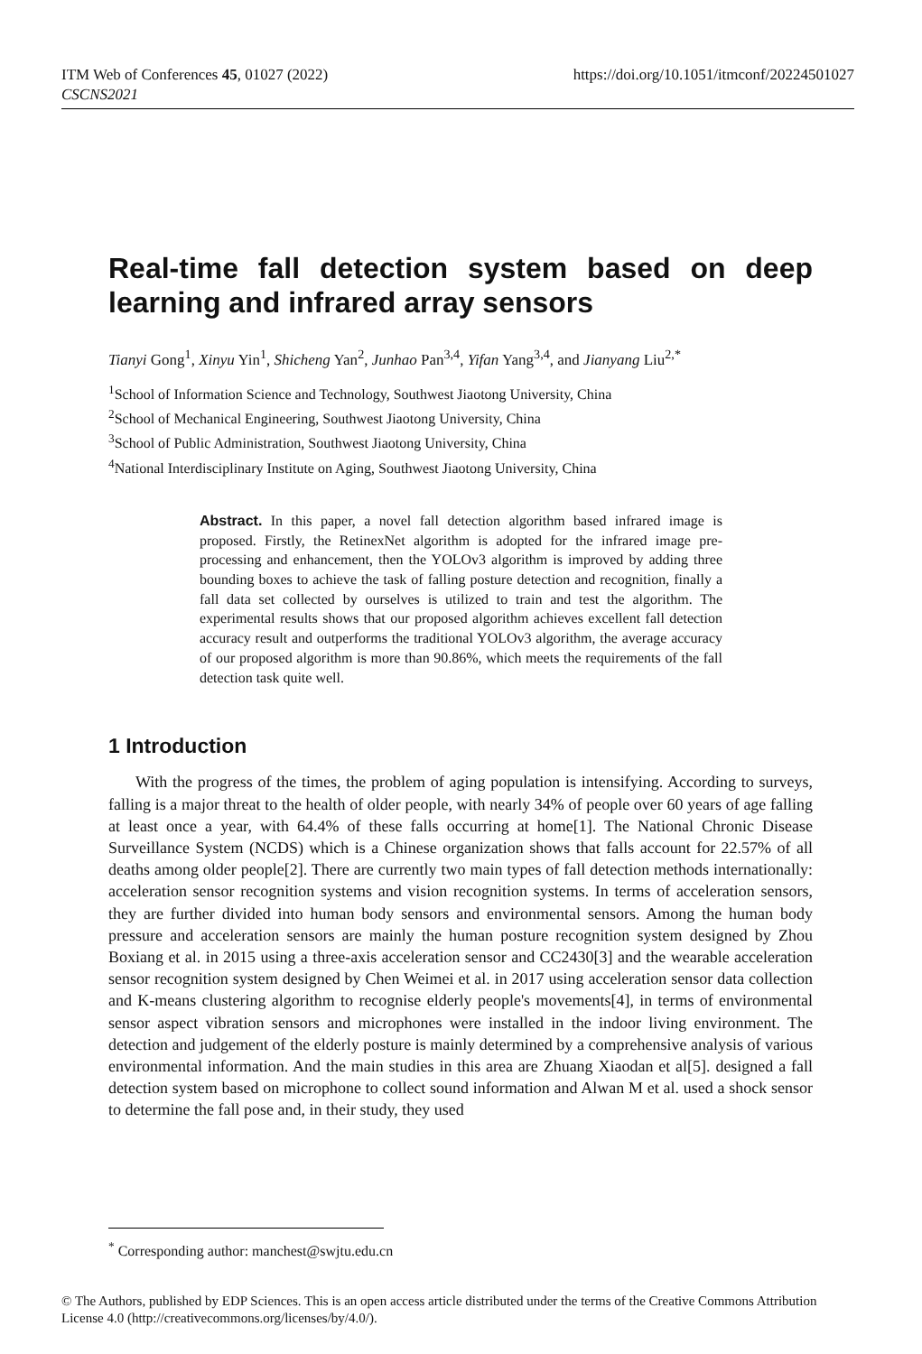ITM Web of Conferences 45, 01027 (2022)
CSCNS2021
https://doi.org/10.1051/itmconf/20224501027
Real-time fall detection system based on deep learning and infrared array sensors
Tianyi Gong<sup>1</sup>, Xinyu Yin<sup>1</sup>, Shicheng Yan<sup>2</sup>, Junhao Pan<sup>3,4</sup>, Yifan Yang<sup>3,4</sup>, and Jianyang Liu<sup>2,*</sup>
<sup>1</sup> School of Information Science and Technology, Southwest Jiaotong University, China
<sup>2</sup> School of Mechanical Engineering, Southwest Jiaotong University, China
<sup>3</sup> School of Public Administration, Southwest Jiaotong University, China
<sup>4</sup> National Interdisciplinary Institute on Aging, Southwest Jiaotong University, China
Abstract. In this paper, a novel fall detection algorithm based infrared image is proposed. Firstly, the RetinexNet algorithm is adopted for the infrared image pre-processing and enhancement, then the YOLOv3 algorithm is improved by adding three bounding boxes to achieve the task of falling posture detection and recognition, finally a fall data set collected by ourselves is utilized to train and test the algorithm. The experimental results shows that our proposed algorithm achieves excellent fall detection accuracy result and outperforms the traditional YOLOv3 algorithm, the average accuracy of our proposed algorithm is more than 90.86%, which meets the requirements of the fall detection task quite well.
1 Introduction
With the progress of the times, the problem of aging population is intensifying. According to surveys, falling is a major threat to the health of older people, with nearly 34% of people over 60 years of age falling at least once a year, with 64.4% of these falls occurring at home[1]. The National Chronic Disease Surveillance System (NCDS) which is a Chinese organization shows that falls account for 22.57% of all deaths among older people[2]. There are currently two main types of fall detection methods internationally: acceleration sensor recognition systems and vision recognition systems. In terms of acceleration sensors, they are further divided into human body sensors and environmental sensors. Among the human body pressure and acceleration sensors are mainly the human posture recognition system designed by Zhou Boxiang et al. in 2015 using a three-axis acceleration sensor and CC2430[3] and the wearable acceleration sensor recognition system designed by Chen Weimei et al. in 2017 using acceleration sensor data collection and K-means clustering algorithm to recognise elderly people's movements[4], in terms of environmental sensor aspect vibration sensors and microphones were installed in the indoor living environment. The detection and judgement of the elderly posture is mainly determined by a comprehensive analysis of various environmental information. And the main studies in this area are Zhuang Xiaodan et al[5]. designed a fall detection system based on microphone to collect sound information and Alwan M et al. used a shock sensor to determine the fall pose and, in their study, they used
<sup>*</sup> Corresponding author: manchest@swjtu.edu.cn
© The Authors, published by EDP Sciences. This is an open access article distributed under the terms of the Creative Commons Attribution License 4.0 (http://creativecommons.org/licenses/by/4.0/).